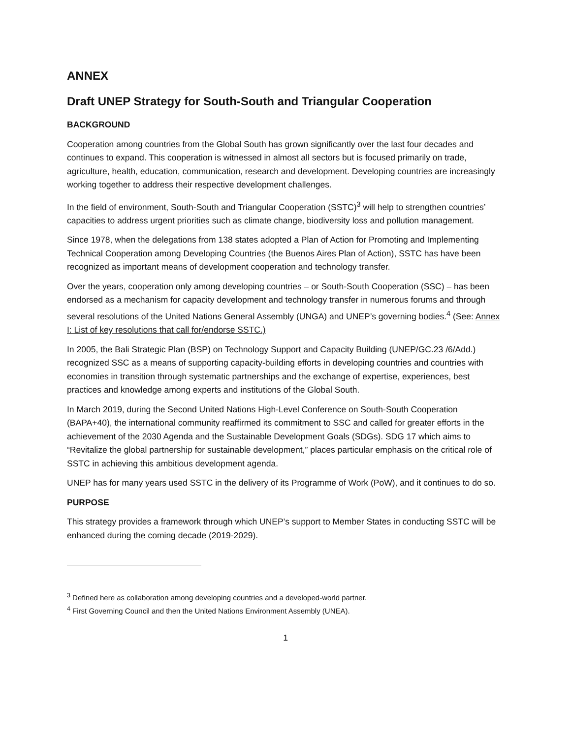ANNEX
Draft UNEP Strategy for South-South and Triangular Cooperation
BACKGROUND
Cooperation among countries from the Global South has grown significantly over the last four decades and continues to expand. This cooperation is witnessed in almost all sectors but is focused primarily on trade, agriculture, health, education, communication, research and development. Developing countries are increasingly working together to address their respective development challenges.
In the field of environment, South-South and Triangular Cooperation (SSTC)<sup>3</sup> will help to strengthen countries’ capacities to address urgent priorities such as climate change, biodiversity loss and pollution management.
Since 1978, when the delegations from 138 states adopted a Plan of Action for Promoting and Implementing Technical Cooperation among Developing Countries (the Buenos Aires Plan of Action), SSTC has have been recognized as important means of development cooperation and technology transfer.
Over the years, cooperation only among developing countries – or South-South Cooperation (SSC) – has been endorsed as a mechanism for capacity development and technology transfer in numerous forums and through several resolutions of the United Nations General Assembly (UNGA) and UNEP’s governing bodies.<sup>4</sup> (See: Annex I: List of key resolutions that call for/endorse SSTC.)
In 2005, the Bali Strategic Plan (BSP) on Technology Support and Capacity Building (UNEP/GC.23 /6/Add.) recognized SSC as a means of supporting capacity-building efforts in developing countries and countries with economies in transition through systematic partnerships and the exchange of expertise, experiences, best practices and knowledge among experts and institutions of the Global South.
In March 2019, during the Second United Nations High-Level Conference on South-South Cooperation (BAPA+40), the international community reaffirmed its commitment to SSC and called for greater efforts in the achievement of the 2030 Agenda and the Sustainable Development Goals (SDGs). SDG 17 which aims to “Revitalize the global partnership for sustainable development,” places particular emphasis on the critical role of SSTC in achieving this ambitious development agenda.
UNEP has for many years used SSTC in the delivery of its Programme of Work (PoW), and it continues to do so.
PURPOSE
This strategy provides a framework through which UNEP’s support to Member States in conducting SSTC will be enhanced during the coming decade (2019-2029).
<sup>3</sup> Defined here as collaboration among developing countries and a developed-world partner.
<sup>4</sup> First Governing Council and then the United Nations Environment Assembly (UNEA).
1